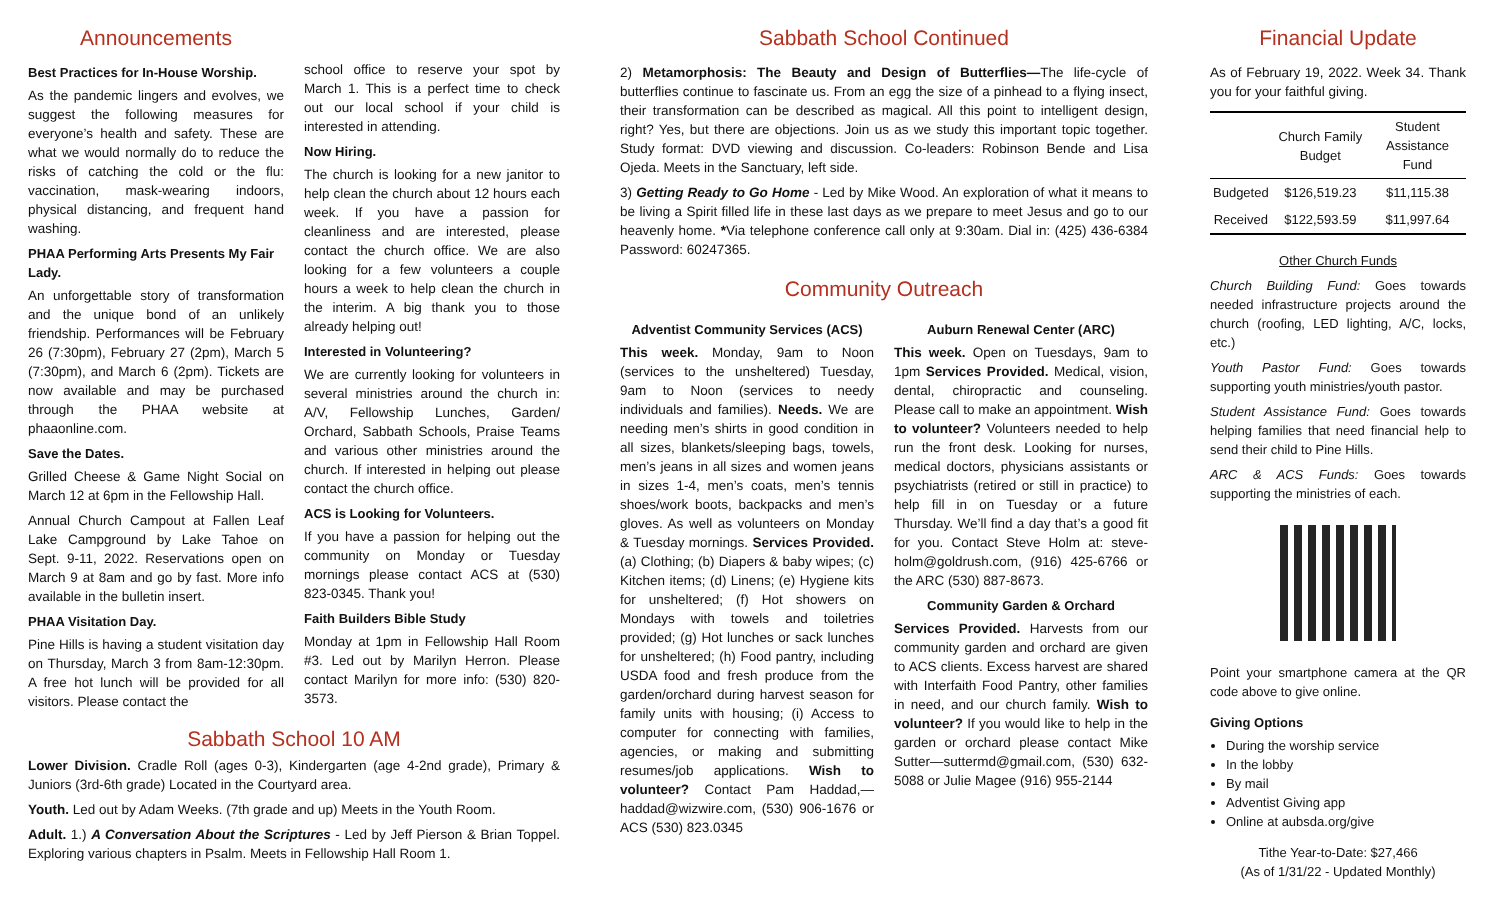Announcements
Best Practices for In-House Worship.
As the pandemic lingers and evolves, we suggest the following measures for everyone’s health and safety. These are what we would normally do to reduce the risks of catching the cold or the flu: vaccination, mask-wearing indoors, physical distancing, and frequent hand washing.
PHAA Performing Arts Presents My Fair Lady.
An unforgettable story of transformation and the unique bond of an unlikely friendship. Performances will be February 26 (7:30pm), February 27 (2pm), March 5 (7:30pm), and March 6 (2pm). Tickets are now available and may be purchased through the PHAA website at phaaonline.com.
Save the Dates.
Grilled Cheese & Game Night Social on March 12 at 6pm in the Fellowship Hall.
Annual Church Campout at Fallen Leaf Lake Campground by Lake Tahoe on Sept. 9-11, 2022. Reservations open on March 9 at 8am and go by fast. More info available in the bulletin insert.
PHAA Visitation Day.
Pine Hills is having a student visitation day on Thursday, March 3 from 8am-12:30pm. A free hot lunch will be provided for all visitors. Please contact the
school office to reserve your spot by March 1. This is a perfect time to check out our local school if your child is interested in attending.
Now Hiring.
The church is looking for a new janitor to help clean the church about 12 hours each week. If you have a passion for cleanliness and are interested, please contact the church office. We are also looking for a few volunteers a couple hours a week to help clean the church in the interim. A big thank you to those already helping out!
Interested in Volunteering?
We are currently looking for volunteers in several ministries around the church in: A/V, Fellowship Lunches, Garden/ Orchard, Sabbath Schools, Praise Teams and various other ministries around the church. If interested in helping out please contact the church office.
ACS is Looking for Volunteers.
If you have a passion for helping out the community on Monday or Tuesday mornings please contact ACS at (530) 823-0345. Thank you!
Faith Builders Bible Study
Monday at 1pm in Fellowship Hall Room #3. Led out by Marilyn Herron. Please contact Marilyn for more info: (530) 820-3573.
Sabbath School 10 AM
Lower Division. Cradle Roll (ages 0-3), Kindergarten (age 4-2nd grade), Primary & Juniors (3rd-6th grade) Located in the Courtyard area.
Youth. Led out by Adam Weeks. (7th grade and up) Meets in the Youth Room.
Adult. 1.) A Conversation About the Scriptures - Led by Jeff Pierson & Brian Toppel. Exploring various chapters in Psalm. Meets in Fellowship Hall Room 1.
Sabbath School Continued
2) Metamorphosis: The Beauty and Design of Butterflies—The life-cycle of butterflies continue to fascinate us. From an egg the size of a pinhead to a flying insect, their transformation can be described as magical. All this point to intelligent design, right? Yes, but there are objections. Join us as we study this important topic together. Study format: DVD viewing and discussion. Co-leaders: Robinson Bende and Lisa Ojeda. Meets in the Sanctuary, left side.
3) Getting Ready to Go Home - Led by Mike Wood. An exploration of what it means to be living a Spirit filled life in these last days as we prepare to meet Jesus and go to our heavenly home. *Via telephone conference call only at 9:30am. Dial in: (425) 436-6384 Password: 60247365.
Community Outreach
Adventist Community Services (ACS)
This week. Monday, 9am to Noon (services to the unsheltered) Tuesday, 9am to Noon (services to needy individuals and families). Needs. We are needing men’s shirts in good condition in all sizes, blankets/sleeping bags, towels, men’s jeans in all sizes and women jeans in sizes 1-4, men’s coats, men’s tennis shoes/work boots, backpacks and men’s gloves. As well as volunteers on Monday & Tuesday mornings. Services Provided. (a) Clothing; (b) Diapers & baby wipes; (c) Kitchen items; (d) Linens; (e) Hygiene kits for unsheltered; (f) Hot showers on Mondays with towels and toiletries provided; (g) Hot lunches or sack lunches for unsheltered; (h) Food pantry, including USDA food and fresh produce from the garden/orchard during harvest season for family units with housing; (i) Access to computer for connecting with families, agencies, or making and submitting resumes/job applications. Wish to volunteer? Contact Pam Haddad,—haddad@wizwire.com, (530) 906-1676 or ACS (530) 823.0345
Auburn Renewal Center (ARC)
This week. Open on Tuesdays, 9am to 1pm Services Provided. Medical, vision, dental, chiropractic and counseling. Please call to make an appointment. Wish to volunteer? Volunteers needed to help run the front desk. Looking for nurses, medical doctors, physicians assistants or psychiatrists (retired or still in practice) to help fill in on Tuesday or a future Thursday. We’ll find a day that’s a good fit for you. Contact Steve Holm at: steve-holm@goldrush.com, (916) 425-6766 or the ARC (530) 887-8673.
Community Garden & Orchard
Services Provided. Harvests from our community garden and orchard are given to ACS clients. Excess harvest are shared with Interfaith Food Pantry, other families in need, and our church family. Wish to volunteer? If you would like to help in the garden or orchard please contact Mike Sutter—suttermd@gmail.com, (530) 632-5088 or Julie Magee (916) 955-2144
Financial Update
As of February 19, 2022. Week 34. Thank you for your faithful giving.
| | Church Family Budget | Student Assistance Fund |
| --- | --- | --- |
| Budgeted | $126,519.23 | $11,115.38 |
| Received | $122,593.59 | $11,997.64 |
Other Church Funds
Church Building Fund: Goes towards needed infrastructure projects around the church (roofing, LED lighting, A/C, locks, etc.)
Youth Pastor Fund: Goes towards supporting youth ministries/youth pastor.
Student Assistance Fund: Goes towards helping families that need financial help to send their child to Pine Hills.
ARC & ACS Funds: Goes towards supporting the ministries of each.
Point your smartphone camera at the QR code above to give online.
Giving Options
During the worship service
In the lobby
By mail
Adventist Giving app
Online at aubsda.org/give
Tithe Year-to-Date: $27,466
(As of 1/31/22 - Updated Monthly)